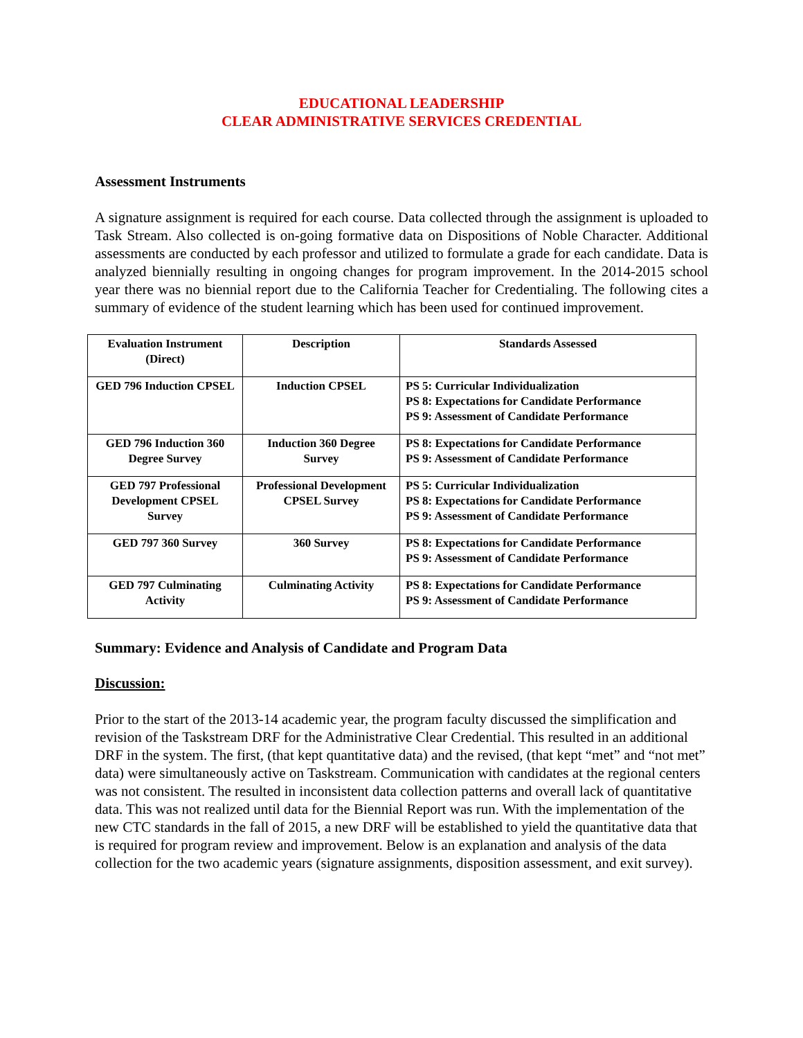EDUCATIONAL LEADERSHIP
CLEAR ADMINISTRATIVE SERVICES CREDENTIAL
Assessment Instruments
A signature assignment is required for each course. Data collected through the assignment is uploaded to Task Stream. Also collected is on-going formative data on Dispositions of Noble Character. Additional assessments are conducted by each professor and utilized to formulate a grade for each candidate. Data is analyzed biennially resulting in ongoing changes for program improvement. In the 2014-2015 school year there was no biennial report due to the California Teacher for Credentialing. The following cites a summary of evidence of the student learning which has been used for continued improvement.
| Evaluation Instrument (Direct) | Description | Standards Assessed |
| --- | --- | --- |
| GED 796 Induction CPSEL | Induction CPSEL | PS 5: Curricular Individualization PS 8: Expectations for Candidate Performance PS 9: Assessment of Candidate Performance |
| GED 796 Induction 360 Degree Survey | Induction 360 Degree Survey | PS 8: Expectations for Candidate Performance PS 9: Assessment of Candidate Performance |
| GED 797 Professional Development CPSEL Survey | Professional Development CPSEL Survey | PS 5: Curricular Individualization PS 8: Expectations for Candidate Performance PS 9: Assessment of Candidate Performance |
| GED 797 360 Survey | 360 Survey | PS 8: Expectations for Candidate Performance PS 9: Assessment of Candidate Performance |
| GED 797 Culminating Activity | Culminating Activity | PS 8: Expectations for Candidate Performance PS 9: Assessment of Candidate Performance |
Summary: Evidence and Analysis of Candidate and Program Data
Discussion:
Prior to the start of the 2013-14 academic year, the program faculty discussed the simplification and revision of the Taskstream DRF for the Administrative Clear Credential. This resulted in an additional DRF in the system. The first, (that kept quantitative data) and the revised, (that kept “met” and “not met” data) were simultaneously active on Taskstream. Communication with candidates at the regional centers was not consistent. The resulted in inconsistent data collection patterns and overall lack of quantitative data. This was not realized until data for the Biennial Report was run. With the implementation of the new CTC standards in the fall of 2015, a new DRF will be established to yield the quantitative data that is required for program review and improvement. Below is an explanation and analysis of the data collection for the two academic years (signature assignments, disposition assessment, and exit survey).